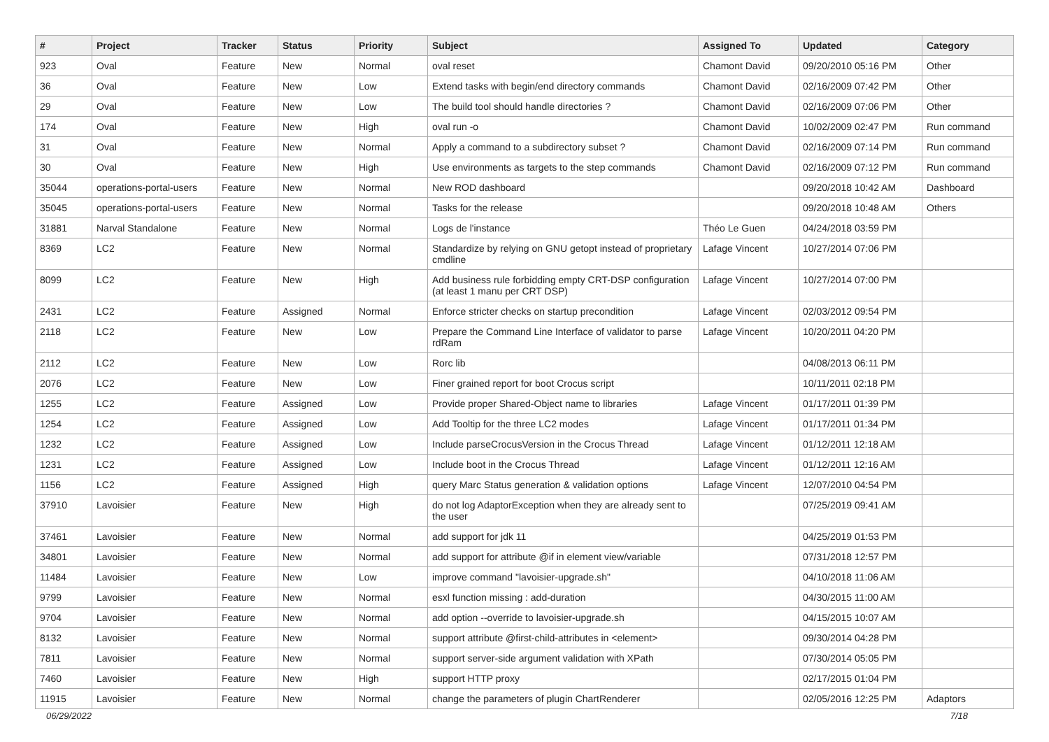| # | Project | Tracker | Status | Priority | Subject | Assigned To | Updated | Category |
| --- | --- | --- | --- | --- | --- | --- | --- | --- |
| 923 | Oval | Feature | New | Normal | oval reset | Chamont David | 09/20/2010 05:16 PM | Other |
| 36 | Oval | Feature | New | Low | Extend tasks with begin/end directory commands | Chamont David | 02/16/2009 07:42 PM | Other |
| 29 | Oval | Feature | New | Low | The build tool should handle directories ? | Chamont David | 02/16/2009 07:06 PM | Other |
| 174 | Oval | Feature | New | High | oval run -o | Chamont David | 10/02/2009 02:47 PM | Run command |
| 31 | Oval | Feature | New | Normal | Apply a command to a subdirectory subset ? | Chamont David | 02/16/2009 07:14 PM | Run command |
| 30 | Oval | Feature | New | High | Use environments as targets to the step commands | Chamont David | 02/16/2009 07:12 PM | Run command |
| 35044 | operations-portal-users | Feature | New | Normal | New ROD dashboard | | 09/20/2018 10:42 AM | Dashboard |
| 35045 | operations-portal-users | Feature | New | Normal | Tasks for the release | | 09/20/2018 10:48 AM | Others |
| 31881 | Narval Standalone | Feature | New | Normal | Logs de l'instance | Théo Le Guen | 04/24/2018 03:59 PM | |
| 8369 | LC2 | Feature | New | Normal | Standardize by relying on GNU getopt instead of proprietary cmdline | Lafage Vincent | 10/27/2014 07:06 PM | |
| 8099 | LC2 | Feature | New | High | Add business rule forbidding empty CRT-DSP configuration (at least 1 manu per CRT DSP) | Lafage Vincent | 10/27/2014 07:00 PM | |
| 2431 | LC2 | Feature | Assigned | Normal | Enforce stricter checks on startup precondition | Lafage Vincent | 02/03/2012 09:54 PM | |
| 2118 | LC2 | Feature | New | Low | Prepare the Command Line Interface of validator to parse rdRam | Lafage Vincent | 10/20/2011 04:20 PM | |
| 2112 | LC2 | Feature | New | Low | Rorc lib | | 04/08/2013 06:11 PM | |
| 2076 | LC2 | Feature | New | Low | Finer grained report for boot Crocus script | | 10/11/2011 02:18 PM | |
| 1255 | LC2 | Feature | Assigned | Low | Provide proper Shared-Object name to libraries | Lafage Vincent | 01/17/2011 01:39 PM | |
| 1254 | LC2 | Feature | Assigned | Low | Add Tooltip for the three LC2 modes | Lafage Vincent | 01/17/2011 01:34 PM | |
| 1232 | LC2 | Feature | Assigned | Low | Include parseCrocusVersion in the Crocus Thread | Lafage Vincent | 01/12/2011 12:18 AM | |
| 1231 | LC2 | Feature | Assigned | Low | Include boot in the Crocus Thread | Lafage Vincent | 01/12/2011 12:16 AM | |
| 1156 | LC2 | Feature | Assigned | High | query Marc Status generation & validation options | Lafage Vincent | 12/07/2010 04:54 PM | |
| 37910 | Lavoisier | Feature | New | High | do not log AdaptorException when they are already sent to the user | | 07/25/2019 09:41 AM | |
| 37461 | Lavoisier | Feature | New | Normal | add support for jdk 11 | | 04/25/2019 01:53 PM | |
| 34801 | Lavoisier | Feature | New | Normal | add support for attribute @if in element view/variable | | 07/31/2018 12:57 PM | |
| 11484 | Lavoisier | Feature | New | Low | improve command "lavoisier-upgrade.sh" | | 04/10/2018 11:06 AM | |
| 9799 | Lavoisier | Feature | New | Normal | esxl function missing : add-duration | | 04/30/2015 11:00 AM | |
| 9704 | Lavoisier | Feature | New | Normal | add option --override to lavoisier-upgrade.sh | | 04/15/2015 10:07 AM | |
| 8132 | Lavoisier | Feature | New | Normal | support attribute @first-child-attributes in <element> | | 09/30/2014 04:28 PM | |
| 7811 | Lavoisier | Feature | New | Normal | support server-side argument validation with XPath | | 07/30/2014 05:05 PM | |
| 7460 | Lavoisier | Feature | New | High | support HTTP proxy | | 02/17/2015 01:04 PM | |
| 11915 | Lavoisier | Feature | New | Normal | change the parameters of plugin ChartRenderer | | 02/05/2016 12:25 PM | Adaptors |
06/29/2022 7/18